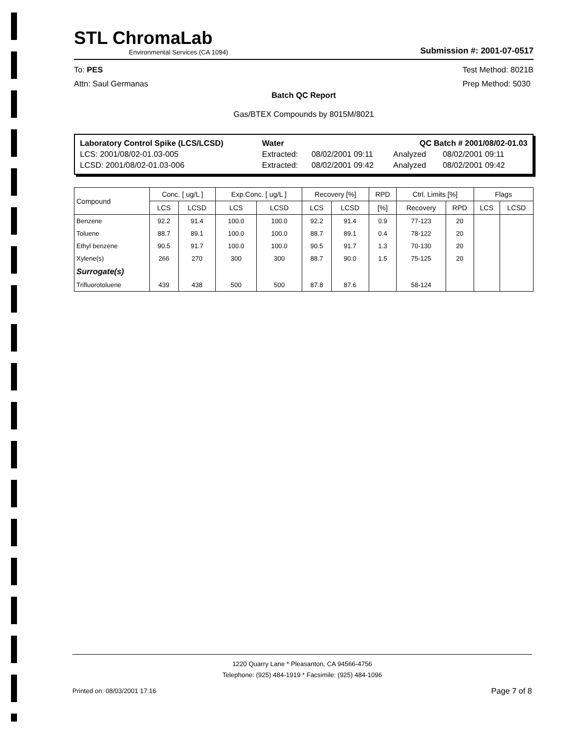STL ChromaLab
Environmental Services (CA 1094)
Submission #: 2001-07-0517
To: PES
Attn: Saul Germanas
Test Method: 8021B
Prep Method: 5030
Batch QC Report
Gas/BTEX Compounds by 8015M/8021
| Laboratory Control Spike (LCS/LCSD) | Water | | QC Batch # 2001/08/02-01.03 | |
| LCS: 2001/08/02-01.03-005 | Extracted: | 08/02/2001 09:11 | Analyzed | 08/02/2001 09:11 |
| LCSD: 2001/08/02-01.03-006 | Extracted: | 08/02/2001 09:42 | Analyzed | 08/02/2001 09:42 |
| Compound | Conc. [ ug/L ] | | Exp.Conc. [ ug/L ] | | Recovery [%] | | RPD | Ctrl. Limits [%] | | Flags | |
| --- | --- | --- | --- | --- | --- | --- | --- | --- | --- | --- | --- |
| | LCS | LCSD | LCS | LCSD | LCS | LCSD | [%] | Recovery | RPD | LCS | LCSD |
| Benzene | 92.2 | 91.4 | 100.0 | 100.0 | 92.2 | 91.4 | 0.9 | 77-123 | 20 | | |
| Toluene | 88.7 | 89.1 | 100.0 | 100.0 | 88.7 | 89.1 | 0.4 | 78-122 | 20 | | |
| Ethyl benzene | 90.5 | 91.7 | 100.0 | 100.0 | 90.5 | 91.7 | 1.3 | 70-130 | 20 | | |
| Xylene(s) | 266 | 270 | 300 | 300 | 88.7 | 90.0 | 1.5 | 75-125 | 20 | | |
| Surrogate(s) | | | | | | | | | | | |
| Trifluorotoluene | 439 | 438 | 500 | 500 | 87.8 | 87.6 | | 58-124 | | | |
1220 Quarry Lane * Pleasanton, CA 94566-4756
Telephone: (925) 484-1919 * Facsimile: (925) 484-1096
Printed on: 08/03/2001 17:16 Page 7 of 8